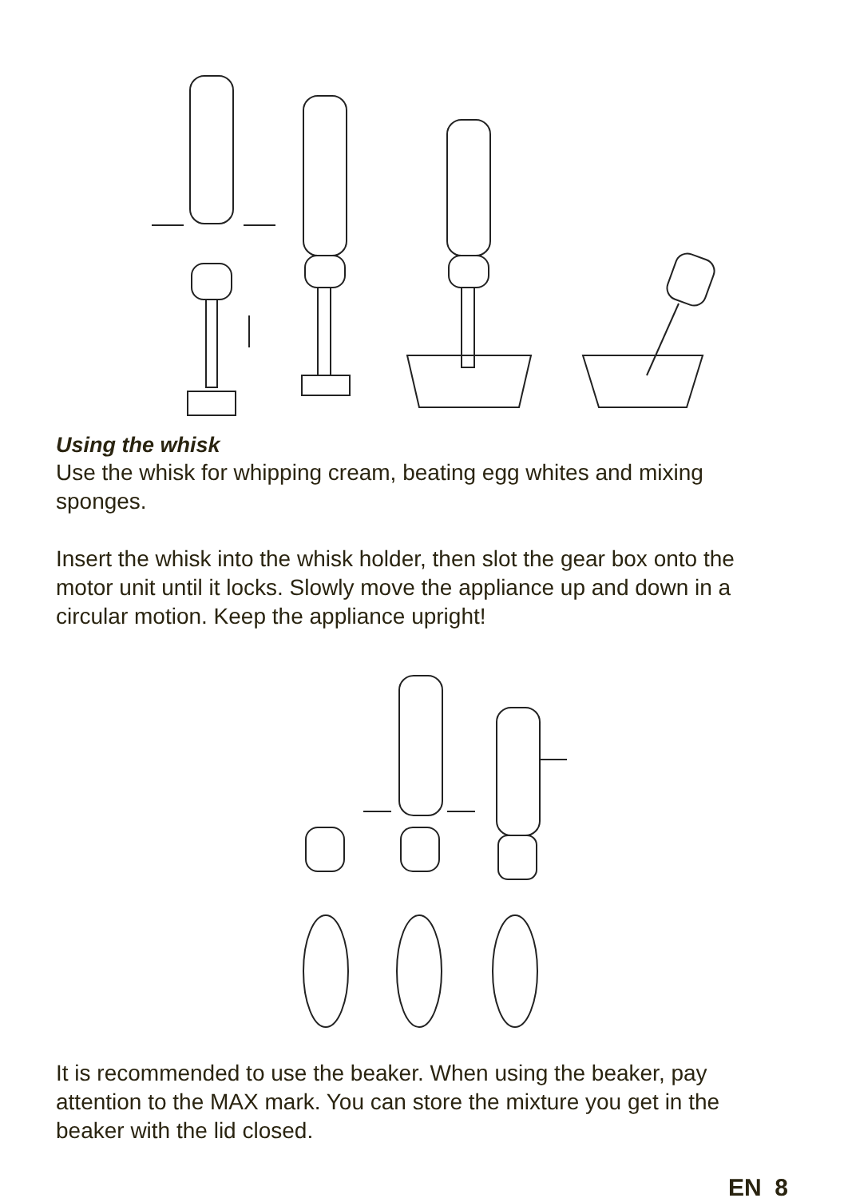Using the whisk
Use the whisk for whipping cream, beating egg whites and mixing sponges.
Insert the whisk into the whisk holder, then slot the gear box onto the motor unit until it locks. Slowly move the appliance up and down in a circular motion. Keep the appliance upright!
It is recommended to use the beaker. When using the beaker, pay attention to the MAX mark. You can store the mixture you get in the beaker with the lid closed.
EN 8